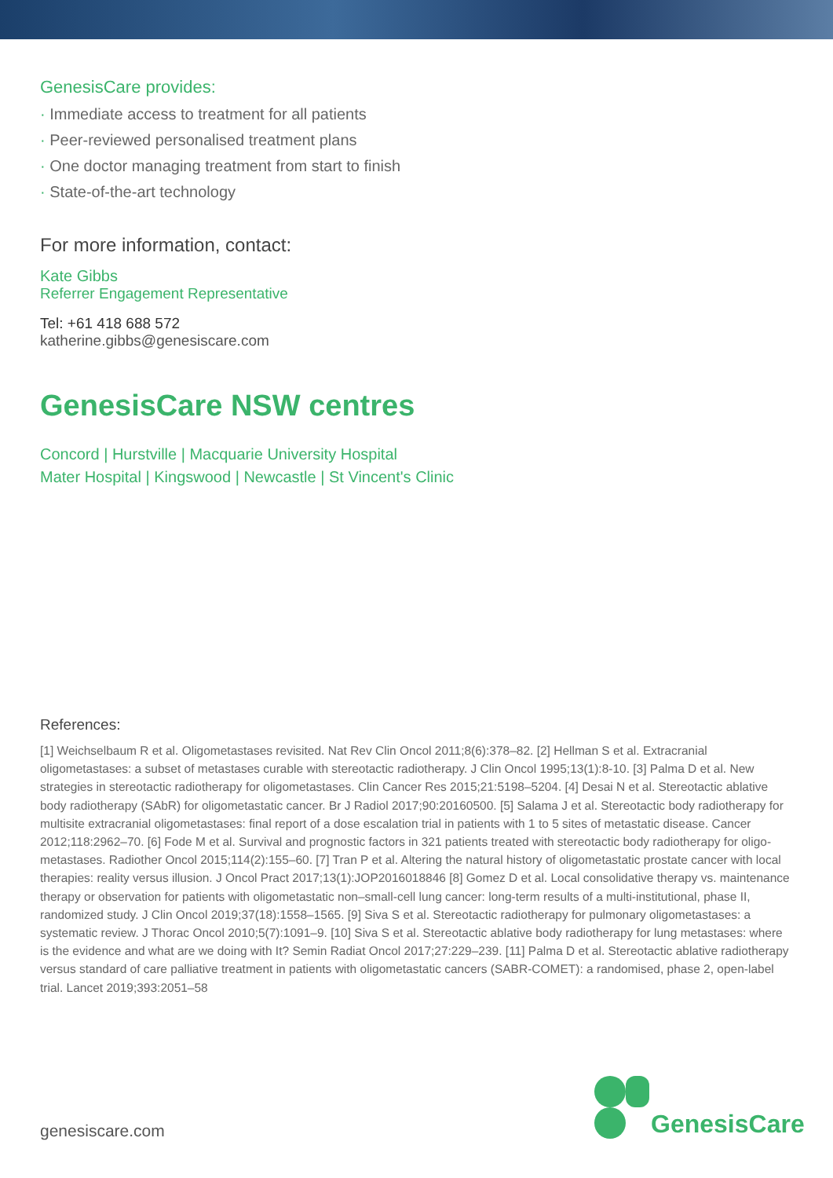GenesisCare provides:
· Immediate access to treatment for all patients
· Peer-reviewed personalised treatment plans
· One doctor managing treatment from start to finish
· State-of-the-art technology
For more information, contact:
Kate Gibbs
Referrer Engagement Representative
Tel: +61 418 688 572
katherine.gibbs@genesiscare.com
GenesisCare NSW centres
Concord | Hurstville | Macquarie University Hospital
Mater Hospital | Kingswood | Newcastle | St Vincent's Clinic
References:
[1] Weichselbaum R et al. Oligometastases revisited. Nat Rev Clin Oncol 2011;8(6):378–82. [2] Hellman S et al. Extracranial oligometastases: a subset of metastases curable with stereotactic radiotherapy. J Clin Oncol 1995;13(1):8-10. [3] Palma D et al. New strategies in stereotactic radiotherapy for oligometastases. Clin Cancer Res 2015;21:5198–5204. [4] Desai N et al. Stereotactic ablative body radiotherapy (SAbR) for oligometastatic cancer. Br J Radiol 2017;90:20160500. [5] Salama J et al. Stereotactic body radiotherapy for multisite extracranial oligometastases: final report of a dose escalation trial in patients with 1 to 5 sites of metastatic disease. Cancer 2012;118:2962–70. [6] Fode M et al. Survival and prognostic factors in 321 patients treated with stereotactic body radiotherapy for oligo-metastases. Radiother Oncol 2015;114(2):155–60. [7] Tran P et al. Altering the natural history of oligometastatic prostate cancer with local therapies: reality versus illusion. J Oncol Pract 2017;13(1):JOP2016018846 [8] Gomez D et al. Local consolidative therapy vs. maintenance therapy or observation for patients with oligometastatic non–small-cell lung cancer: long-term results of a multi-institutional, phase II, randomized study. J Clin Oncol 2019;37(18):1558–1565. [9] Siva S et al. Stereotactic radiotherapy for pulmonary oligometastases: a systematic review. J Thorac Oncol 2010;5(7):1091–9. [10] Siva S et al. Stereotactic ablative body radiotherapy for lung metastases: where is the evidence and what are we doing with It? Semin Radiat Oncol 2017;27:229–239. [11] Palma D et al. Stereotactic ablative radiotherapy versus standard of care palliative treatment in patients with oligometastatic cancers (SABR-COMET): a randomised, phase 2, open-label trial. Lancet 2019;393:2051–58
genesiscare.com
GenesisCare